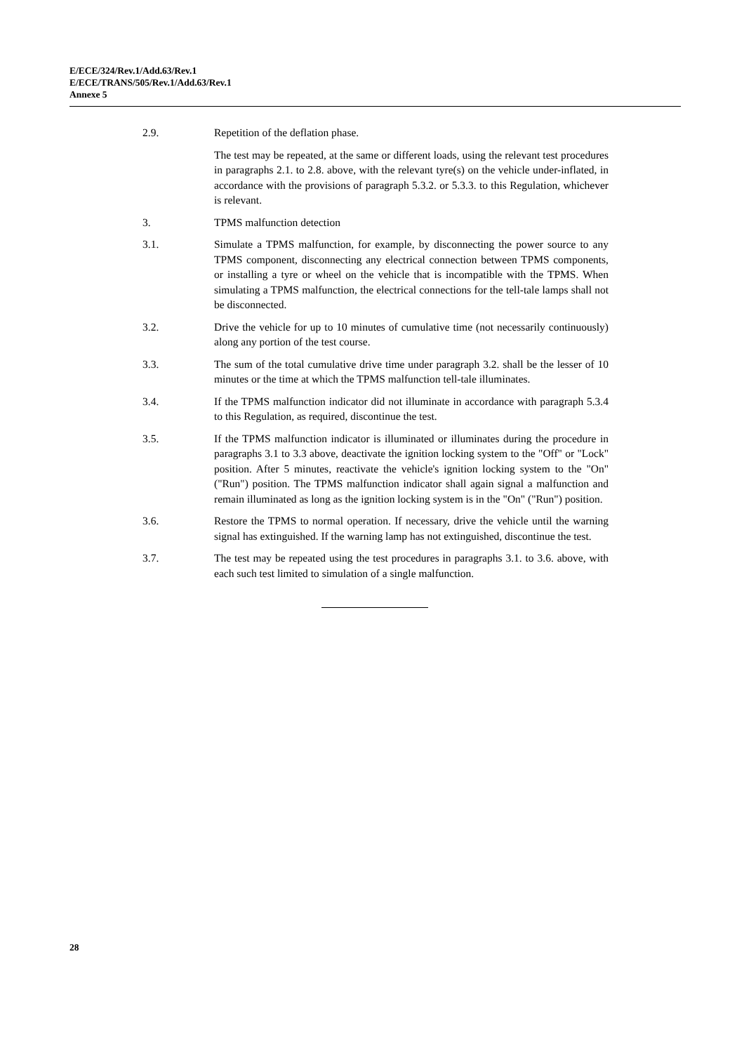E/ECE/324/Rev.1/Add.63/Rev.1
E/ECE/TRANS/505/Rev.1/Add.63/Rev.1
Annexe 5
2.9. Repetition of the deflation phase.
The test may be repeated, at the same or different loads, using the relevant test procedures in paragraphs 2.1. to 2.8. above, with the relevant tyre(s) on the vehicle under-inflated, in accordance with the provisions of paragraph 5.3.2. or 5.3.3. to this Regulation, whichever is relevant.
3. TPMS malfunction detection
3.1. Simulate a TPMS malfunction, for example, by disconnecting the power source to any TPMS component, disconnecting any electrical connection between TPMS components, or installing a tyre or wheel on the vehicle that is incompatible with the TPMS. When simulating a TPMS malfunction, the electrical connections for the tell-tale lamps shall not be disconnected.
3.2. Drive the vehicle for up to 10 minutes of cumulative time (not necessarily continuously) along any portion of the test course.
3.3. The sum of the total cumulative drive time under paragraph 3.2. shall be the lesser of 10 minutes or the time at which the TPMS malfunction tell-tale illuminates.
3.4. If the TPMS malfunction indicator did not illuminate in accordance with paragraph 5.3.4 to this Regulation, as required, discontinue the test.
3.5. If the TPMS malfunction indicator is illuminated or illuminates during the procedure in paragraphs 3.1 to 3.3 above, deactivate the ignition locking system to the "Off" or "Lock" position. After 5 minutes, reactivate the vehicle's ignition locking system to the "On" ("Run") position. The TPMS malfunction indicator shall again signal a malfunction and remain illuminated as long as the ignition locking system is in the "On" ("Run") position.
3.6. Restore the TPMS to normal operation. If necessary, drive the vehicle until the warning signal has extinguished. If the warning lamp has not extinguished, discontinue the test.
3.7. The test may be repeated using the test procedures in paragraphs 3.1. to 3.6. above, with each such test limited to simulation of a single malfunction.
28